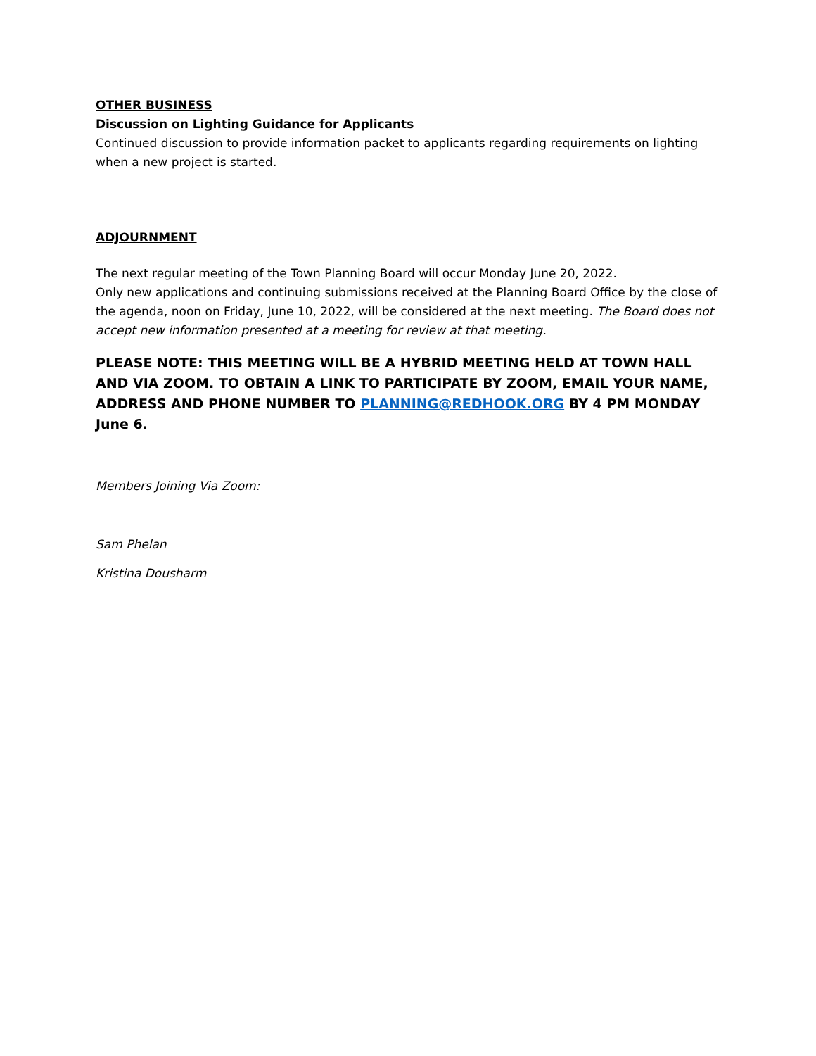OTHER BUSINESS
Discussion on Lighting Guidance for Applicants
Continued discussion to provide information packet to applicants regarding requirements on lighting when a new project is started.
ADJOURNMENT
The next regular meeting of the Town Planning Board will occur Monday June 20, 2022.
Only new applications and continuing submissions received at the Planning Board Office by the close of the agenda, noon on Friday, June 10, 2022, will be considered at the next meeting. The Board does not accept new information presented at a meeting for review at that meeting.
PLEASE NOTE: THIS MEETING WILL BE A HYBRID MEETING HELD AT TOWN HALL AND VIA ZOOM. TO OBTAIN A LINK TO PARTICIPATE BY ZOOM, EMAIL YOUR NAME, ADDRESS AND PHONE NUMBER TO PLANNING@REDHOOK.ORG BY 4 PM MONDAY June 6.
Members Joining Via Zoom:
Sam Phelan
Kristina Dousharm